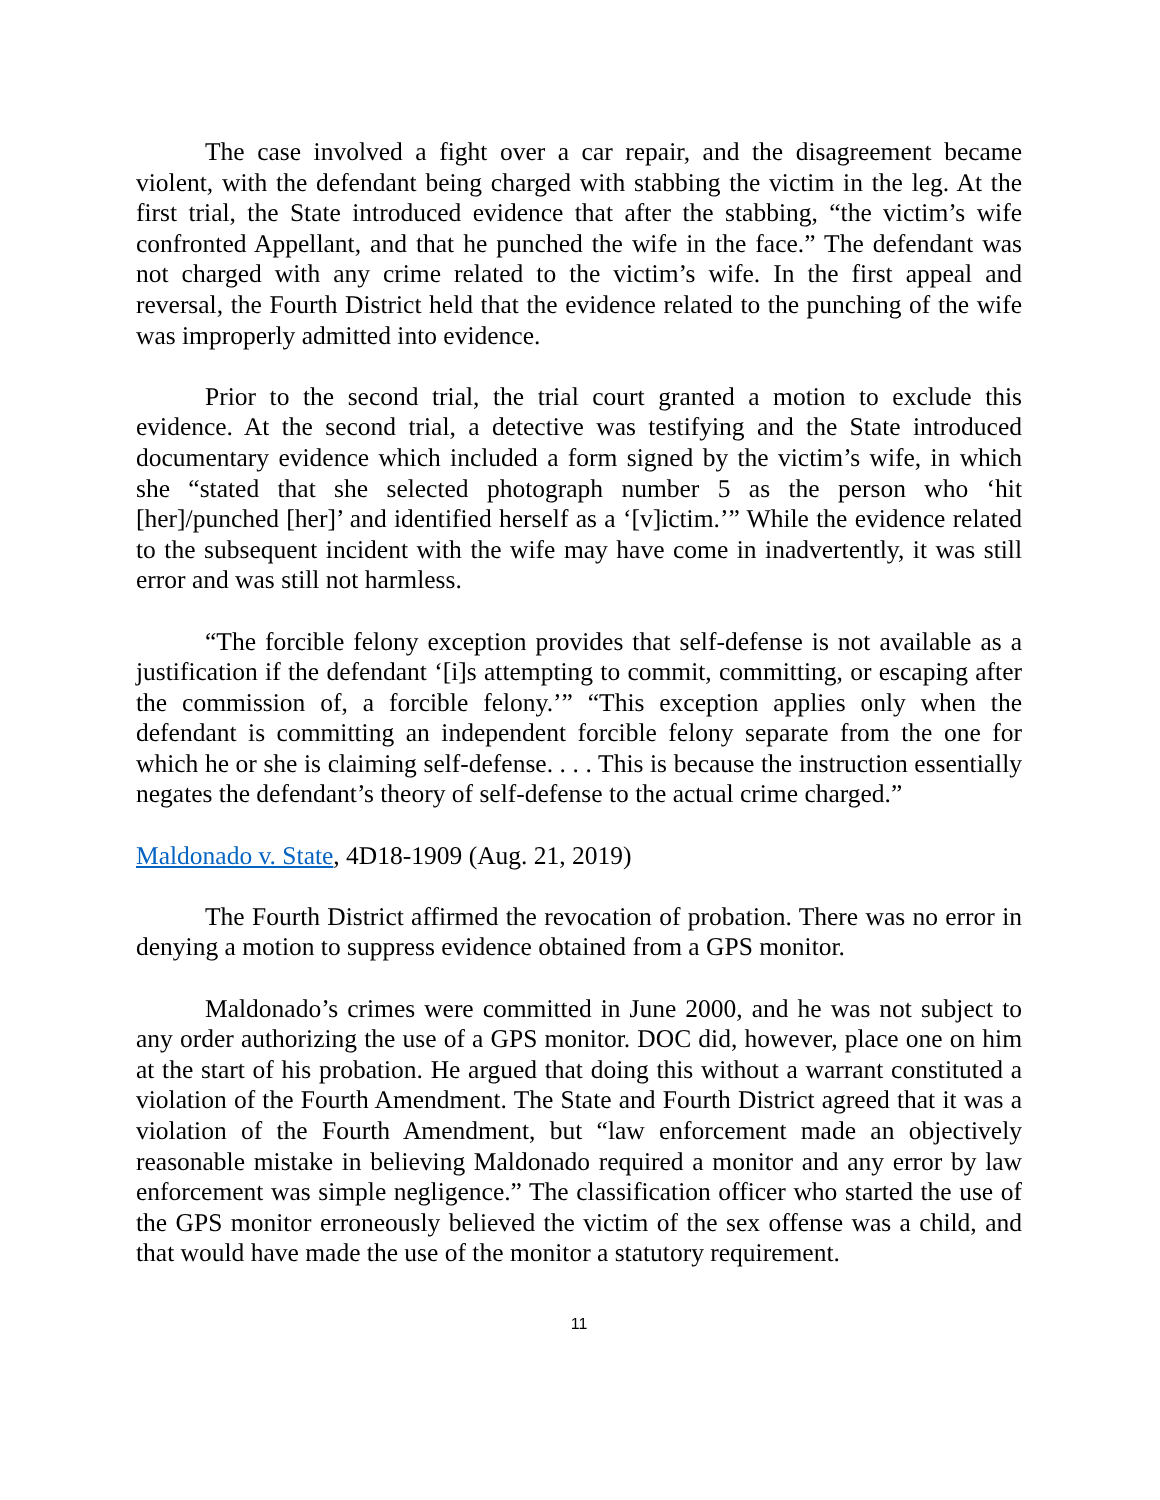The case involved a fight over a car repair, and the disagreement became violent, with the defendant being charged with stabbing the victim in the leg. At the first trial, the State introduced evidence that after the stabbing, “the victim’s wife confronted Appellant, and that he punched the wife in the face.” The defendant was not charged with any crime related to the victim’s wife. In the first appeal and reversal, the Fourth District held that the evidence related to the punching of the wife was improperly admitted into evidence.
Prior to the second trial, the trial court granted a motion to exclude this evidence. At the second trial, a detective was testifying and the State introduced documentary evidence which included a form signed by the victim’s wife, in which she “stated that she selected photograph number 5 as the person who ‘hit [her]/punched [her]’ and identified herself as a ‘[v]ictim.’” While the evidence related to the subsequent incident with the wife may have come in inadvertently, it was still error and was still not harmless.
“The forcible felony exception provides that self-defense is not available as a justification if the defendant ‘[i]s attempting to commit, committing, or escaping after the commission of, a forcible felony.’” “This exception applies only when the defendant is committing an independent forcible felony separate from the one for which he or she is claiming self-defense. . . . This is because the instruction essentially negates the defendant’s theory of self-defense to the actual crime charged.”
Maldonado v. State, 4D18-1909 (Aug. 21, 2019)
The Fourth District affirmed the revocation of probation. There was no error in denying a motion to suppress evidence obtained from a GPS monitor.
Maldonado’s crimes were committed in June 2000, and he was not subject to any order authorizing the use of a GPS monitor. DOC did, however, place one on him at the start of his probation. He argued that doing this without a warrant constituted a violation of the Fourth Amendment. The State and Fourth District agreed that it was a violation of the Fourth Amendment, but “law enforcement made an objectively reasonable mistake in believing Maldonado required a monitor and any error by law enforcement was simple negligence.” The classification officer who started the use of the GPS monitor erroneously believed the victim of the sex offense was a child, and that would have made the use of the monitor a statutory requirement.
11